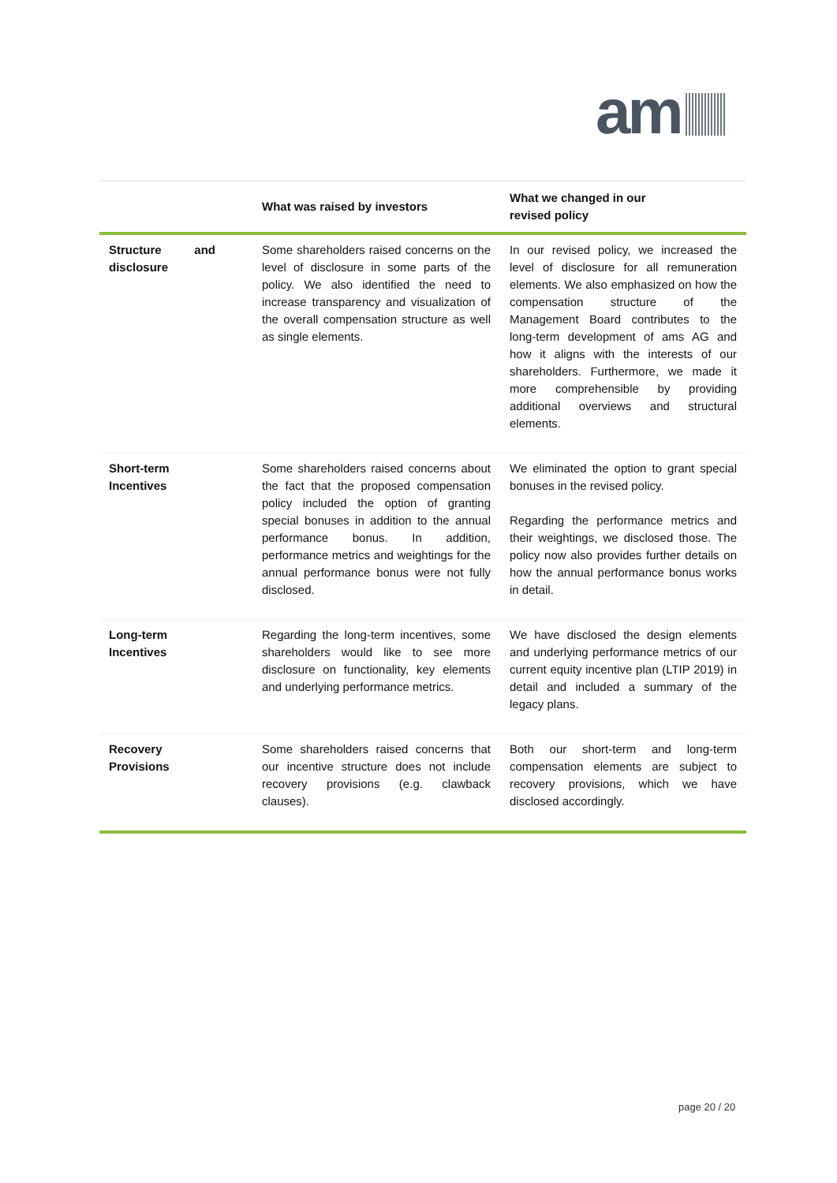am
| | What was raised by investors | What we changed in our revised policy |
| --- | --- | --- |
| Structure and disclosure | Some shareholders raised concerns on the level of disclosure in some parts of the policy. We also identified the need to increase transparency and visualization of the overall compensation structure as well as single elements. | In our revised policy, we increased the level of disclosure for all remuneration elements. We also emphasized on how the compensation structure of the Management Board contributes to the long-term development of ams AG and how it aligns with the interests of our shareholders. Furthermore, we made it more comprehensible by providing additional overviews and structural elements. |
| Short-term Incentives | Some shareholders raised concerns about the fact that the proposed compensation policy included the option of granting special bonuses in addition to the annual performance bonus. In addition, performance metrics and weightings for the annual performance bonus were not fully disclosed. | We eliminated the option to grant special bonuses in the revised policy. Regarding the performance metrics and their weightings, we disclosed those. The policy now also provides further details on how the annual performance bonus works in detail. |
| Long-term Incentives | Regarding the long-term incentives, some shareholders would like to see more disclosure on functionality, key elements and underlying performance metrics. | We have disclosed the design elements and underlying performance metrics of our current equity incentive plan (LTIP 2019) in detail and included a summary of the legacy plans. |
| Recovery Provisions | Some shareholders raised concerns that our incentive structure does not include recovery provisions (e.g. clawback clauses). | Both our short-term and long-term compensation elements are subject to recovery provisions, which we have disclosed accordingly. |
page 20 / 20